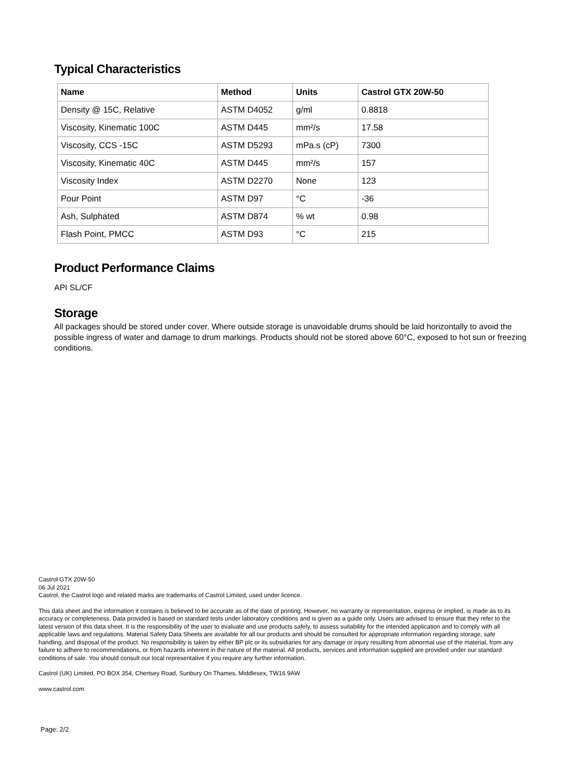Typical Characteristics
| Name | Method | Units | Castrol GTX 20W-50 |
| --- | --- | --- | --- |
| Density @ 15C, Relative | ASTM D4052 | g/ml | 0.8818 |
| Viscosity, Kinematic 100C | ASTM D445 | mm²/s | 17.58 |
| Viscosity, CCS -15C | ASTM D5293 | mPa.s (cP) | 7300 |
| Viscosity, Kinematic 40C | ASTM D445 | mm²/s | 157 |
| Viscosity Index | ASTM D2270 | None | 123 |
| Pour Point | ASTM D97 | °C | -36 |
| Ash, Sulphated | ASTM D874 | % wt | 0.98 |
| Flash Point, PMCC | ASTM D93 | °C | 215 |
Product Performance Claims
API SL/CF
Storage
All packages should be stored under cover. Where outside storage is unavoidable drums should be laid horizontally to avoid the possible ingress of water and damage to drum markings. Products should not be stored above 60°C, exposed to hot sun or freezing conditions.
Castrol GTX 20W-50
06 Jul 2021
Castrol, the Castrol logo and related marks are trademarks of Castrol Limited, used under licence.
This data sheet and the information it contains is believed to be accurate as of the date of printing. However, no warranty or representation, express or implied, is made as to its accuracy or completeness. Data provided is based on standard tests under laboratory conditions and is given as a guide only. Users are advised to ensure that they refer to the latest version of this data sheet. It is the responsibility of the user to evaluate and use products safely, to assess suitability for the intended application and to comply with all applicable laws and regulations. Material Safety Data Sheets are available for all our products and should be consulted for appropriate information regarding storage, safe handling, and disposal of the product. No responsibility is taken by either BP plc or its subsidiaries for any damage or injury resulting from abnormal use of the material, from any failure to adhere to recommendations, or from hazards inherent in the nature of the material. All products, services and information supplied are provided under our standard conditions of sale. You should consult our local representative if you require any further information.
Castrol (UK) Limited, PO BOX 354, Chertsey Road, Sunbury On Thames, Middlesex, TW16 9AW
www.castrol.com
Page: 2/2